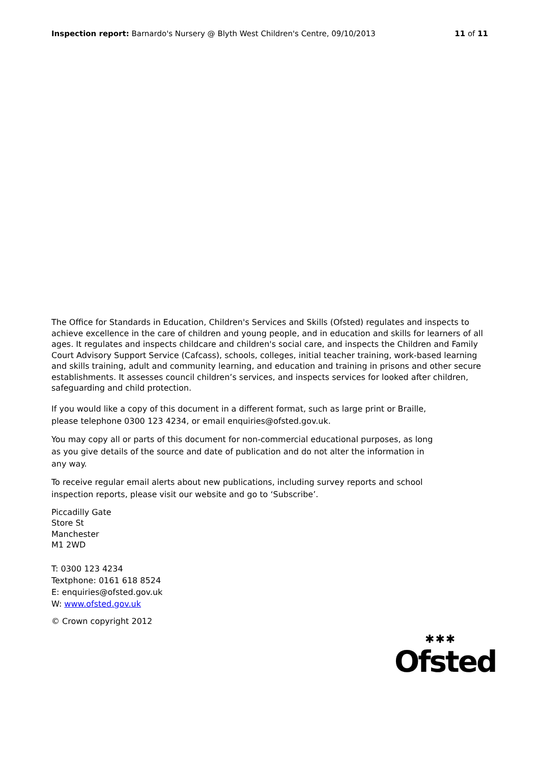Inspection report: Barnardo's Nursery @ Blyth West Children's Centre, 09/10/2013
11 of 11
The Office for Standards in Education, Children's Services and Skills (Ofsted) regulates and inspects to achieve excellence in the care of children and young people, and in education and skills for learners of all ages. It regulates and inspects childcare and children's social care, and inspects the Children and Family Court Advisory Support Service (Cafcass), schools, colleges, initial teacher training, work-based learning and skills training, adult and community learning, and education and training in prisons and other secure establishments. It assesses council children’s services, and inspects services for looked after children, safeguarding and child protection.
If you would like a copy of this document in a different format, such as large print or Braille, please telephone 0300 123 4234, or email enquiries@ofsted.gov.uk.
You may copy all or parts of this document for non-commercial educational purposes, as long as you give details of the source and date of publication and do not alter the information in any way.
To receive regular email alerts about new publications, including survey reports and school inspection reports, please visit our website and go to ‘Subscribe’.
Piccadilly Gate
Store St
Manchester
M1 2WD
T: 0300 123 4234
Textphone: 0161 618 8524
E: enquiries@ofsted.gov.uk
W: www.ofsted.gov.uk
© Crown copyright 2012
✱✱✱
Ofsted